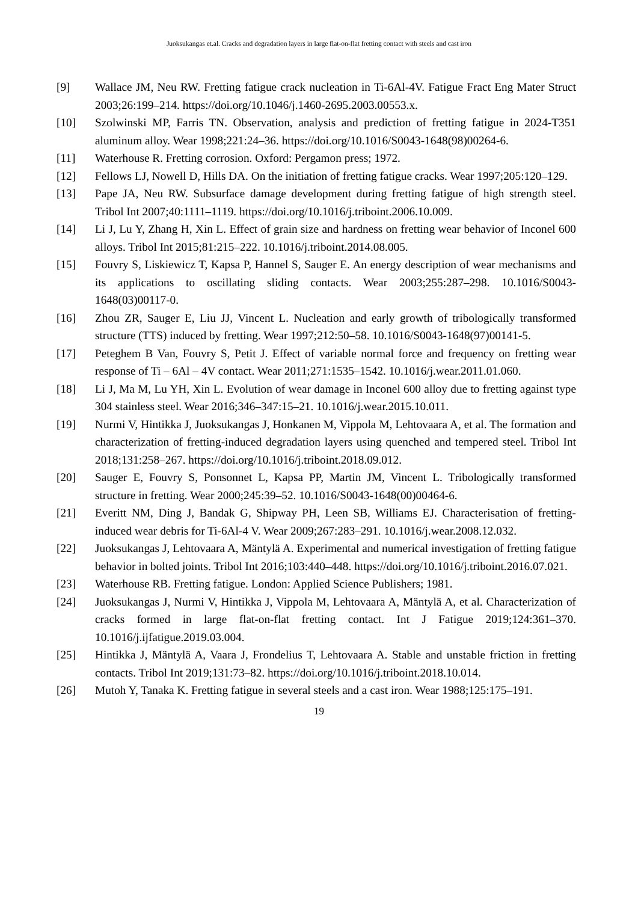Juoksukangas et.al. Cracks and degradation layers in large flat-on-flat fretting contact with steels and cast iron
[9] Wallace JM, Neu RW. Fretting fatigue crack nucleation in Ti-6Al-4V. Fatigue Fract Eng Mater Struct 2003;26:199–214. https://doi.org/10.1046/j.1460-2695.2003.00553.x.
[10] Szolwinski MP, Farris TN. Observation, analysis and prediction of fretting fatigue in 2024-T351 aluminum alloy. Wear 1998;221:24–36. https://doi.org/10.1016/S0043-1648(98)00264-6.
[11] Waterhouse R. Fretting corrosion. Oxford: Pergamon press; 1972.
[12] Fellows LJ, Nowell D, Hills DA. On the initiation of fretting fatigue cracks. Wear 1997;205:120–129.
[13] Pape JA, Neu RW. Subsurface damage development during fretting fatigue of high strength steel. Tribol Int 2007;40:1111–1119. https://doi.org/10.1016/j.triboint.2006.10.009.
[14] Li J, Lu Y, Zhang H, Xin L. Effect of grain size and hardness on fretting wear behavior of Inconel 600 alloys. Tribol Int 2015;81:215–222. 10.1016/j.triboint.2014.08.005.
[15] Fouvry S, Liskiewicz T, Kapsa P, Hannel S, Sauger E. An energy description of wear mechanisms and its applications to oscillating sliding contacts. Wear 2003;255:287–298. 10.1016/S0043-1648(03)00117-0.
[16] Zhou ZR, Sauger E, Liu JJ, Vincent L. Nucleation and early growth of tribologically transformed structure (TTS) induced by fretting. Wear 1997;212:50–58. 10.1016/S0043-1648(97)00141-5.
[17] Peteghem B Van, Fouvry S, Petit J. Effect of variable normal force and frequency on fretting wear response of Ti – 6Al – 4V contact. Wear 2011;271:1535–1542. 10.1016/j.wear.2011.01.060.
[18] Li J, Ma M, Lu YH, Xin L. Evolution of wear damage in Inconel 600 alloy due to fretting against type 304 stainless steel. Wear 2016;346–347:15–21. 10.1016/j.wear.2015.10.011.
[19] Nurmi V, Hintikka J, Juoksukangas J, Honkanen M, Vippola M, Lehtovaara A, et al. The formation and characterization of fretting-induced degradation layers using quenched and tempered steel. Tribol Int 2018;131:258–267. https://doi.org/10.1016/j.triboint.2018.09.012.
[20] Sauger E, Fouvry S, Ponsonnet L, Kapsa PP, Martin JM, Vincent L. Tribologically transformed structure in fretting. Wear 2000;245:39–52. 10.1016/S0043-1648(00)00464-6.
[21] Everitt NM, Ding J, Bandak G, Shipway PH, Leen SB, Williams EJ. Characterisation of fretting-induced wear debris for Ti-6Al-4 V. Wear 2009;267:283–291. 10.1016/j.wear.2008.12.032.
[22] Juoksukangas J, Lehtovaara A, Mäntylä A. Experimental and numerical investigation of fretting fatigue behavior in bolted joints. Tribol Int 2016;103:440–448. https://doi.org/10.1016/j.triboint.2016.07.021.
[23] Waterhouse RB. Fretting fatigue. London: Applied Science Publishers; 1981.
[24] Juoksukangas J, Nurmi V, Hintikka J, Vippola M, Lehtovaara A, Mäntylä A, et al. Characterization of cracks formed in large flat-on-flat fretting contact. Int J Fatigue 2019;124:361–370. 10.1016/j.ijfatigue.2019.03.004.
[25] Hintikka J, Mäntylä A, Vaara J, Frondelius T, Lehtovaara A. Stable and unstable friction in fretting contacts. Tribol Int 2019;131:73–82. https://doi.org/10.1016/j.triboint.2018.10.014.
[26] Mutoh Y, Tanaka K. Fretting fatigue in several steels and a cast iron. Wear 1988;125:175–191.
19